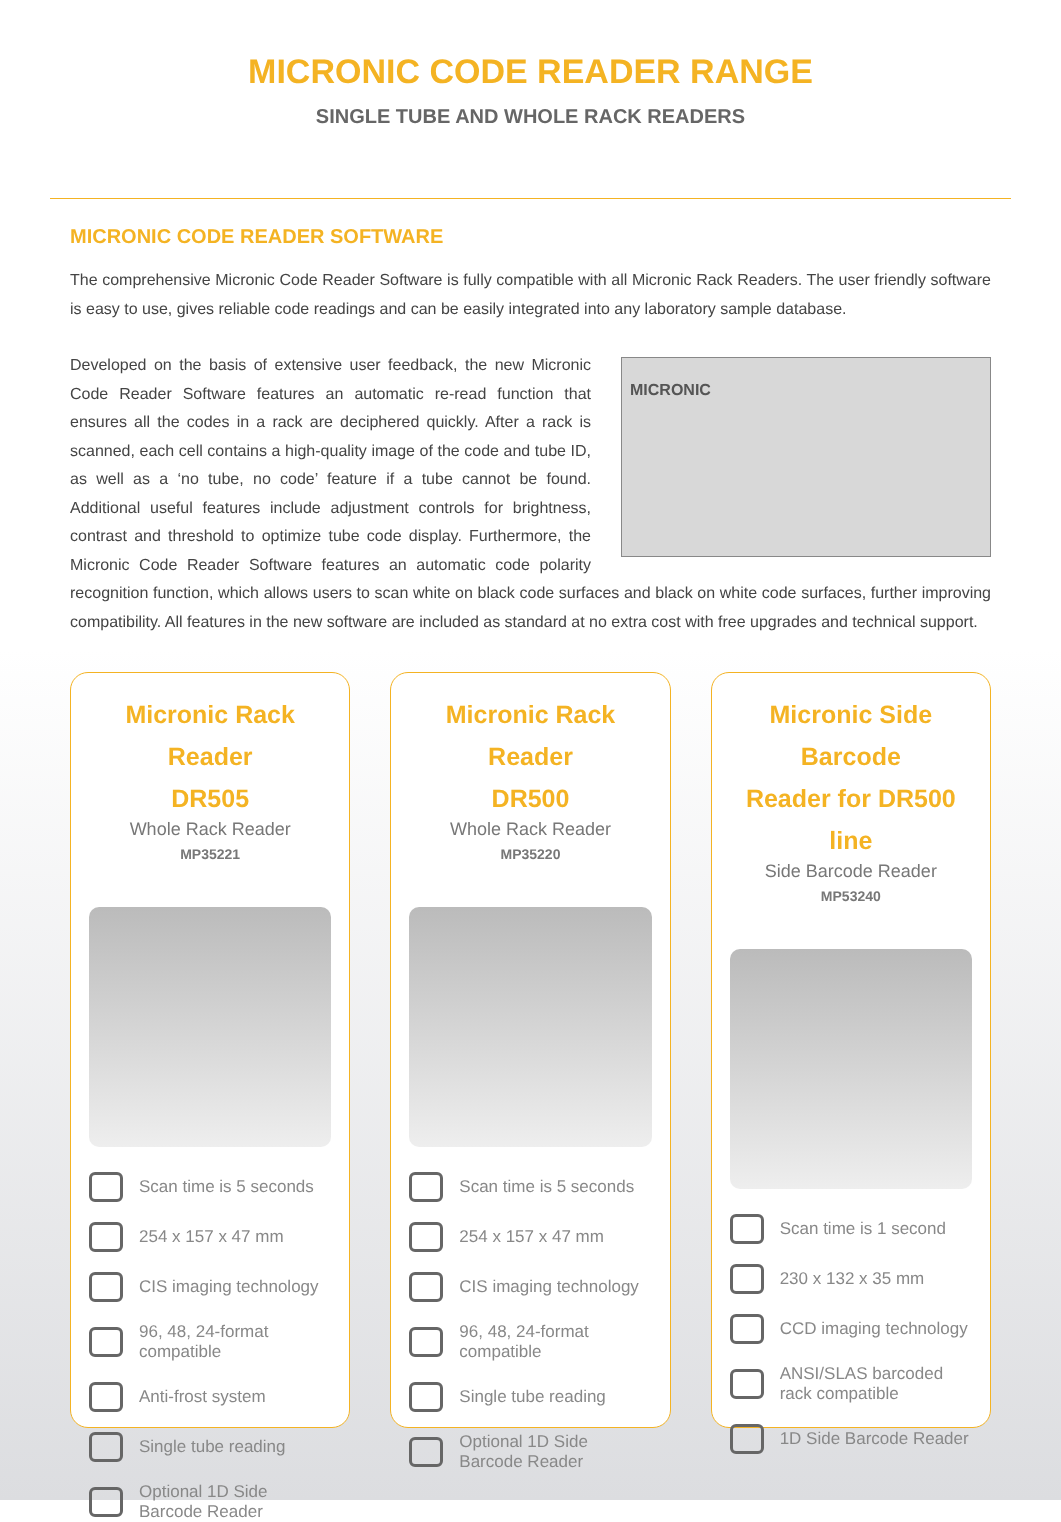MICRONIC CODE READER RANGE
SINGLE TUBE AND WHOLE RACK READERS
MICRONIC CODE READER SOFTWARE
The comprehensive Micronic Code Reader Software is fully compatible with all Micronic Rack Readers. The user friendly software is easy to use, gives reliable code readings and can be easily integrated into any laboratory sample database.
MICRONIC Developed on the basis of extensive user feedback, the new Micronic Code Reader Software features an automatic re-read function that ensures all the codes in a rack are deciphered quickly. After a rack is scanned, each cell contains a high-quality image of the code and tube ID, as well as a ‘no tube, no code’ feature if a tube cannot be found. Additional useful features include adjustment controls for brightness, contrast and threshold to optimize tube code display. Furthermore, the Micronic Code Reader Software features an automatic code polarity recognition function, which allows users to scan white on black code surfaces and black on white code surfaces, further improving compatibility. All features in the new software are included as standard at no extra cost with free upgrades and technical support.
Micronic Rack Reader
DR505
Whole Rack Reader
MP35221
Scan time is 5 seconds
254 x 157 x 47 mm
CIS imaging technology
96, 48, 24-format compatible
Anti-frost system
Single tube reading
Optional 1D Side Barcode Reader
Micronic Rack Reader
DR500
Whole Rack Reader
MP35220
Scan time is 5 seconds
254 x 157 x 47 mm
CIS imaging technology
96, 48, 24-format compatible
Single tube reading
Optional 1D Side Barcode Reader
Micronic Side Barcode
Reader for DR500 line
Side Barcode Reader
MP53240
Scan time is 1 second
230 x 132 x 35 mm
CCD imaging technology
ANSI/SLAS barcoded rack compatible
1D Side Barcode Reader